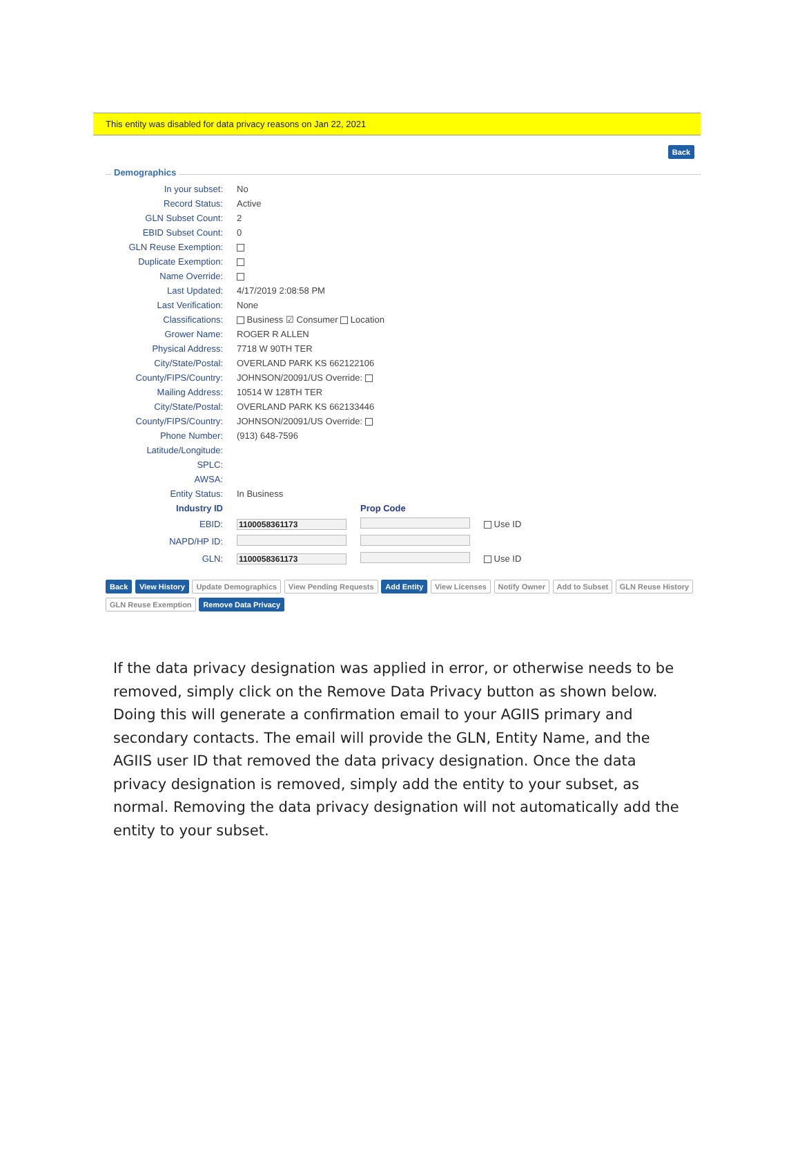This entity was disabled for data privacy reasons on Jan 22, 2021
Back
Demographics
| In your subset: | No | | |
| Record Status: | Active | | |
| GLN Subset Count: | 2 | | |
| EBID Subset Count: | 0 | | |
| GLN Reuse Exemption: | | | |
| Duplicate Exemption: | | | |
| Name Override: | | | |
| Last Updated: | 4/17/2019 2:08:58 PM | | |
| Last Verification: | None | | |
| Classifications: | Business ☑ Consumer Location | | |
| Grower Name: | ROGER R ALLEN | | |
| Physical Address: | 7718 W 90TH TER | | |
| City/State/Postal: | OVERLAND PARK KS 662122106 | | |
| County/FIPS/Country: | JOHNSON/20091/US Override: | | |
| Mailing Address: | 10514 W 128TH TER | | |
| City/State/Postal: | OVERLAND PARK KS 662133446 | | |
| County/FIPS/Country: | JOHNSON/20091/US Override: | | |
| Phone Number: | (913) 648-7596 | | |
| Latitude/Longitude: | | | |
| SPLC: | | | |
| AWSA: | | | |
| Entity Status: | In Business | | |
| Industry ID | | Prop Code | |
| EBID: | 1100058361173 | | Use ID |
| NAPD/HP ID: | | | |
| GLN: | 1100058361173 | | Use ID |
Back View History Update Demographics View Pending Requests Add Entity View Licenses Notify Owner Add to Subset GLN Reuse History
GLN Reuse Exemption Remove Data Privacy
If the data privacy designation was applied in error, or otherwise needs to be removed, simply click on the Remove Data Privacy button as shown below. Doing this will generate a confirmation email to your AGIIS primary and secondary contacts. The email will provide the GLN, Entity Name, and the AGIIS user ID that removed the data privacy designation. Once the data privacy designation is removed, simply add the entity to your subset, as normal. Removing the data privacy designation will not automatically add the entity to your subset.